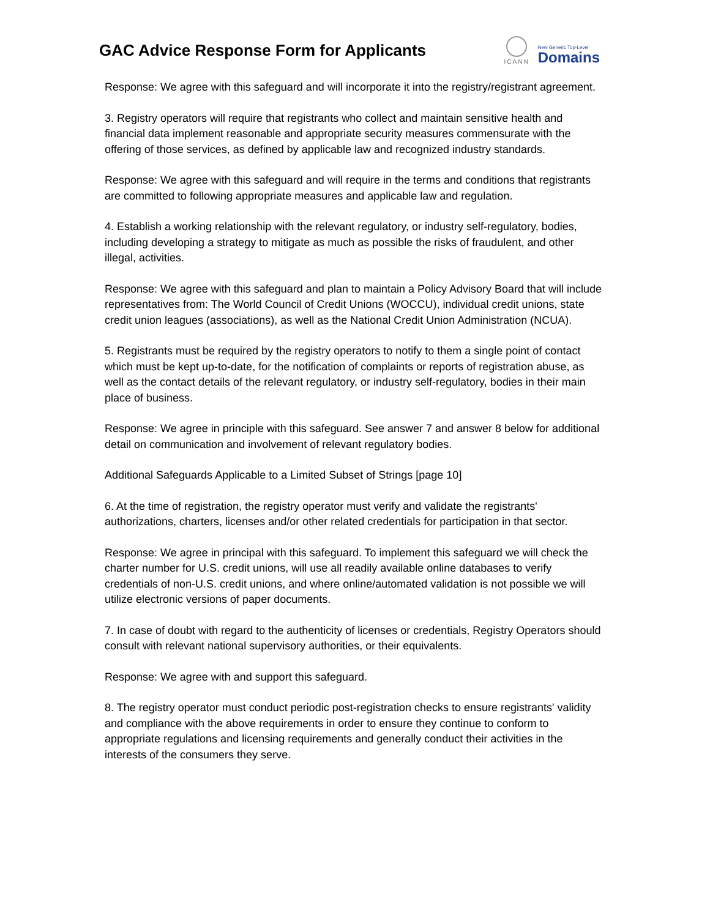GAC Advice Response Form for Applicants
ICANN
New Generic Top-Level
Domains
Response: We agree with this safeguard and will incorporate it into the registry/registrant agreement.
3. Registry operators will require that registrants who collect and maintain sensitive health and financial data implement reasonable and appropriate security measures commensurate with the offering of those services, as defined by applicable law and recognized industry standards.
Response: We agree with this safeguard and will require in the terms and conditions that registrants are committed to following appropriate measures and applicable law and regulation.
4. Establish a working relationship with the relevant regulatory, or industry self-regulatory, bodies, including developing a strategy to mitigate as much as possible the risks of fraudulent, and other illegal, activities.
Response: We agree with this safeguard and plan to maintain a Policy Advisory Board that will include representatives from: The World Council of Credit Unions (WOCCU), individual credit unions, state credit union leagues (associations), as well as the National Credit Union Administration (NCUA).
5. Registrants must be required by the registry operators to notify to them a single point of contact which must be kept up-to-date, for the notification of complaints or reports of registration abuse, as well as the contact details of the relevant regulatory, or industry self-regulatory, bodies in their main place of business.
Response: We agree in principle with this safeguard. See answer 7 and answer 8 below for additional detail on communication and involvement of relevant regulatory bodies.
Additional Safeguards Applicable to a Limited Subset of Strings [page 10]
6. At the time of registration, the registry operator must verify and validate the registrants' authorizations, charters, licenses and/or other related credentials for participation in that sector.
Response: We agree in principal with this safeguard. To implement this safeguard we will check the charter number for U.S. credit unions, will use all readily available online databases to verify credentials of non-U.S. credit unions, and where online/automated validation is not possible we will utilize electronic versions of paper documents.
7. In case of doubt with regard to the authenticity of licenses or credentials, Registry Operators should consult with relevant national supervisory authorities, or their equivalents.
Response: We agree with and support this safeguard.
8. The registry operator must conduct periodic post-registration checks to ensure registrants' validity and compliance with the above requirements in order to ensure they continue to conform to appropriate regulations and licensing requirements and generally conduct their activities in the interests of the consumers they serve.